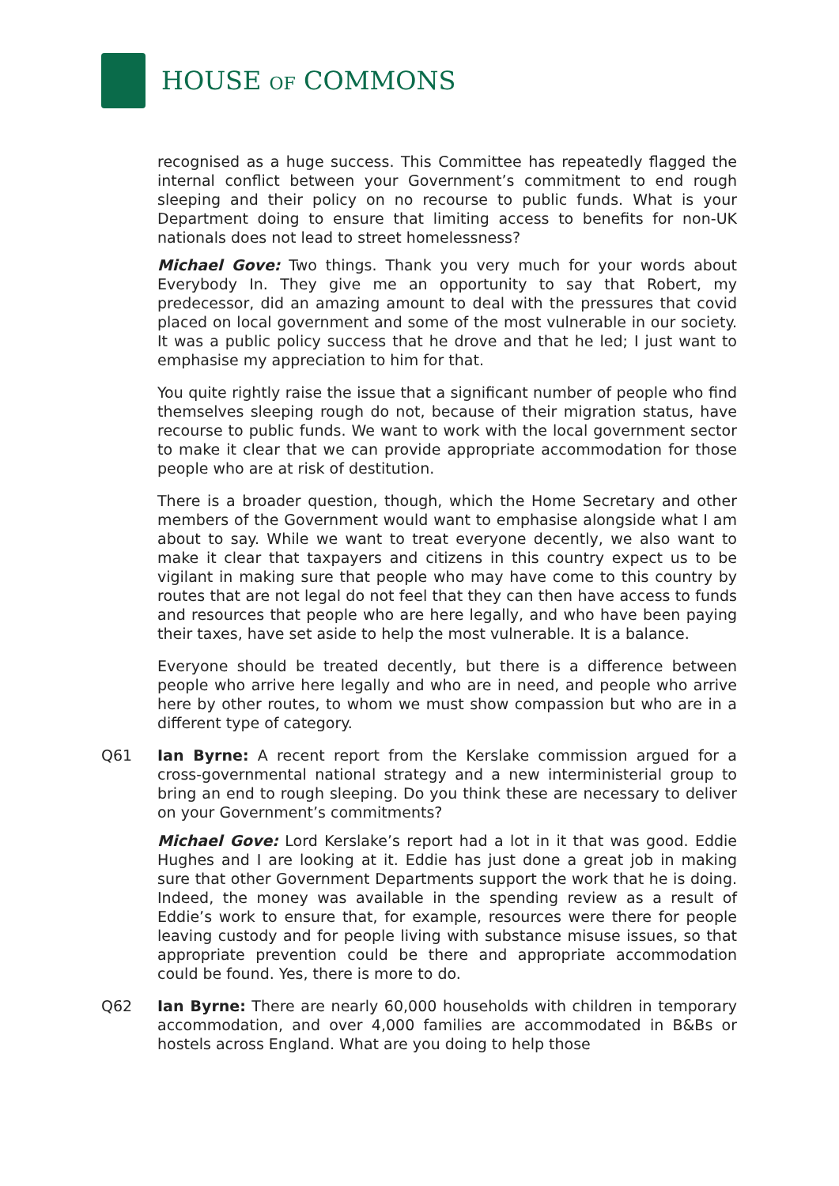HOUSE OF COMMONS
recognised as a huge success. This Committee has repeatedly flagged the internal conflict between your Government’s commitment to end rough sleeping and their policy on no recourse to public funds. What is your Department doing to ensure that limiting access to benefits for non-UK nationals does not lead to street homelessness?
Michael Gove: Two things. Thank you very much for your words about Everybody In. They give me an opportunity to say that Robert, my predecessor, did an amazing amount to deal with the pressures that covid placed on local government and some of the most vulnerable in our society. It was a public policy success that he drove and that he led; I just want to emphasise my appreciation to him for that.
You quite rightly raise the issue that a significant number of people who find themselves sleeping rough do not, because of their migration status, have recourse to public funds. We want to work with the local government sector to make it clear that we can provide appropriate accommodation for those people who are at risk of destitution.
There is a broader question, though, which the Home Secretary and other members of the Government would want to emphasise alongside what I am about to say. While we want to treat everyone decently, we also want to make it clear that taxpayers and citizens in this country expect us to be vigilant in making sure that people who may have come to this country by routes that are not legal do not feel that they can then have access to funds and resources that people who are here legally, and who have been paying their taxes, have set aside to help the most vulnerable. It is a balance.
Everyone should be treated decently, but there is a difference between people who arrive here legally and who are in need, and people who arrive here by other routes, to whom we must show compassion but who are in a different type of category.
Q61 Ian Byrne: A recent report from the Kerslake commission argued for a cross-governmental national strategy and a new interministerial group to bring an end to rough sleeping. Do you think these are necessary to deliver on your Government’s commitments?
Michael Gove: Lord Kerslake’s report had a lot in it that was good. Eddie Hughes and I are looking at it. Eddie has just done a great job in making sure that other Government Departments support the work that he is doing. Indeed, the money was available in the spending review as a result of Eddie’s work to ensure that, for example, resources were there for people leaving custody and for people living with substance misuse issues, so that appropriate prevention could be there and appropriate accommodation could be found. Yes, there is more to do.
Q62 Ian Byrne: There are nearly 60,000 households with children in temporary accommodation, and over 4,000 families are accommodated in B&Bs or hostels across England. What are you doing to help those